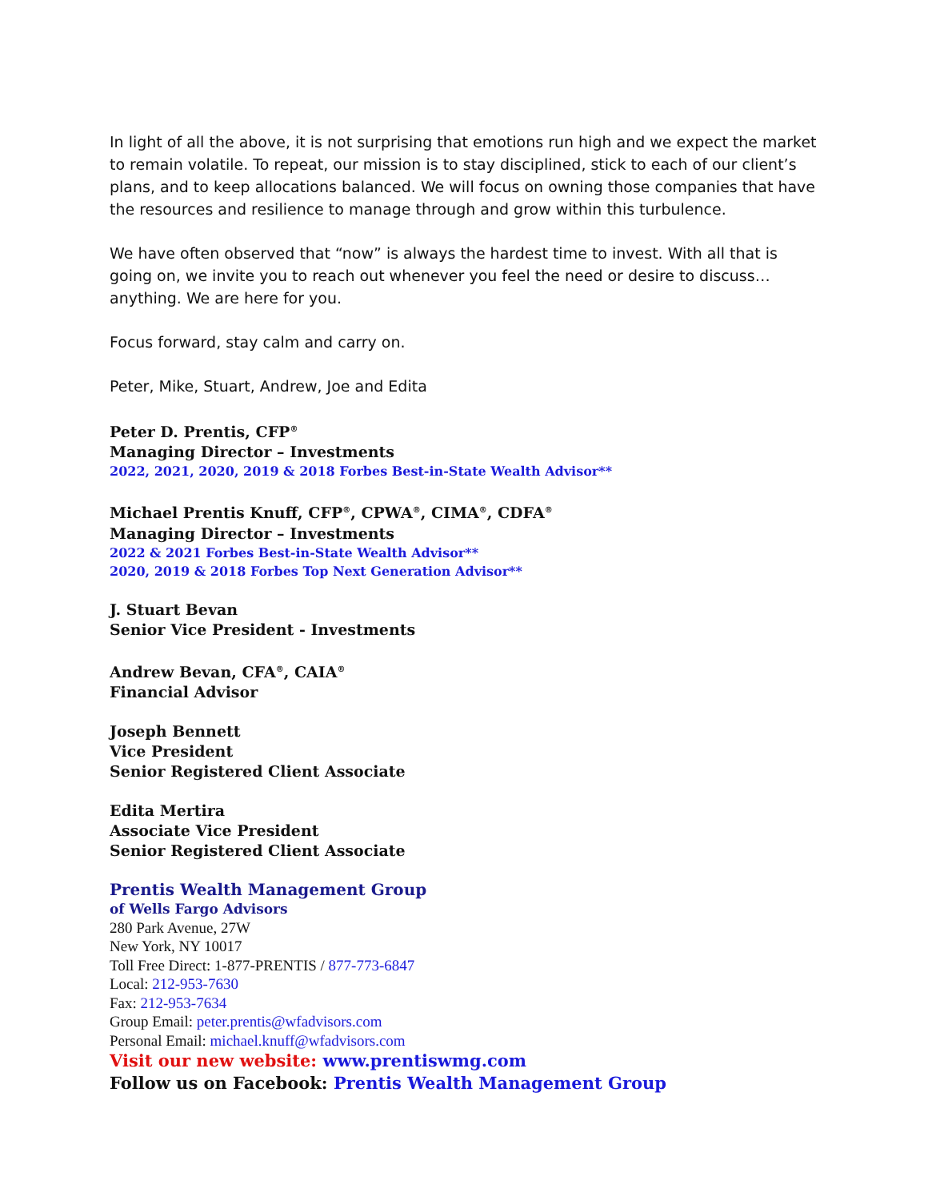In light of all the above, it is not surprising that emotions run high and we expect the market to remain volatile. To repeat, our mission is to stay disciplined, stick to each of our client’s plans, and to keep allocations balanced. We will focus on owning those companies that have the resources and resilience to manage through and grow within this turbulence.
We have often observed that “now” is always the hardest time to invest. With all that is going on, we invite you to reach out whenever you feel the need or desire to discuss…anything. We are here for you.
Focus forward, stay calm and carry on.
Peter, Mike, Stuart, Andrew, Joe and Edita
Peter D. Prentis, CFP<sup>®</sup>
Managing Director – Investments
2022, 2021, 2020, 2019 & 2018 Forbes Best-in-State Wealth Advisor**
Michael Prentis Knuff, CFP<sup>®</sup>, CPWA<sup>®</sup>, CIMA<sup>®</sup>, CDFA<sup>®</sup>
Managing Director – Investments
2022 & 2021 Forbes Best-in-State Wealth Advisor**
2020, 2019 & 2018 Forbes Top Next Generation Advisor**
J. Stuart Bevan
Senior Vice President - Investments
Andrew Bevan, CFA<sup>®</sup>, CAIA<sup>®</sup>
Financial Advisor
Joseph Bennett
Vice President
Senior Registered Client Associate
Edita Mertira
Associate Vice President
Senior Registered Client Associate
Prentis Wealth Management Group
of Wells Fargo Advisors
280 Park Avenue, 27W
New York, NY 10017
Toll Free Direct: 1-877-PRENTIS / 877-773-6847
Local: 212-953-7630
Fax: 212-953-7634
Group Email: peter.prentis@wfadvisors.com
Personal Email: michael.knuff@wfadvisors.com
Visit our new website: www.prentiswmg.com
Follow us on Facebook: Prentis Wealth Management Group